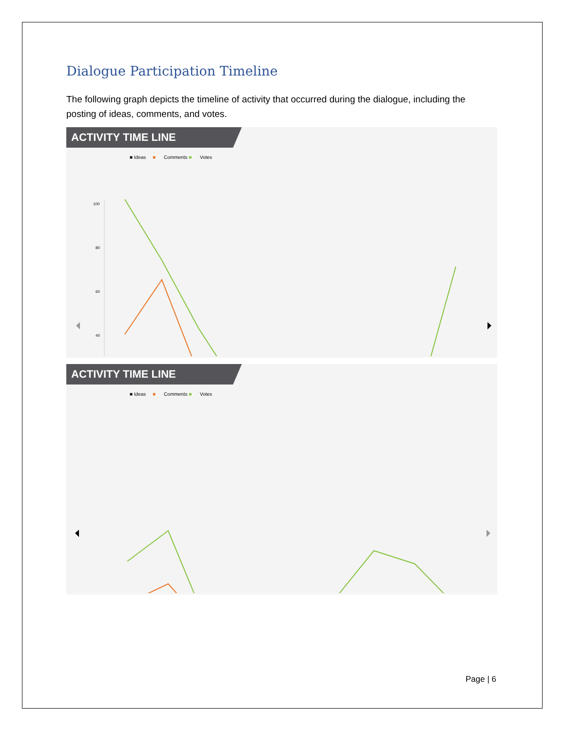Dialogue Participation Timeline
The following graph depicts the timeline of activity that occurred during the dialogue, including the posting of ideas, comments, and votes.
ACTIVITY TIME LINE
■ Ideas ■ Comments ■ Votes
100
80
60
40
ACTIVITY TIME LINE
■ Ideas ■ Comments ■ Votes
Page | 6